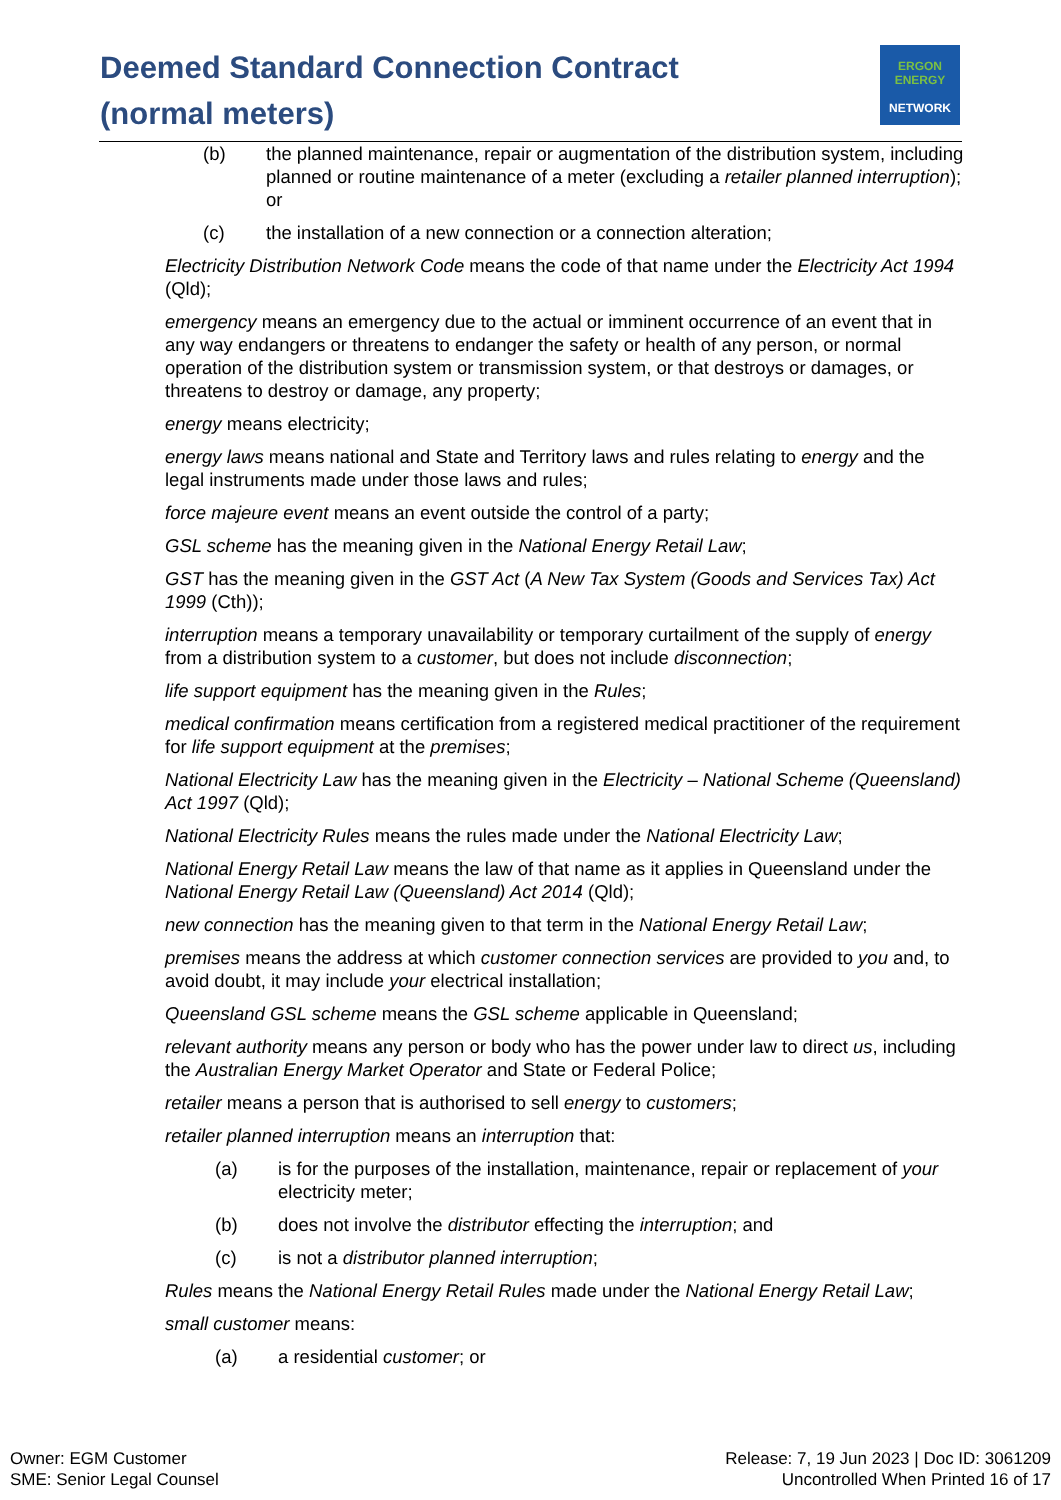Deemed Standard Connection Contract (normal meters)
ERGON ENERGY
NETWORK
(b) the planned maintenance, repair or augmentation of the distribution system, including planned or routine maintenance of a meter (excluding a retailer planned interruption); or
(c) the installation of a new connection or a connection alteration;
Electricity Distribution Network Code means the code of that name under the Electricity Act 1994 (Qld);
emergency means an emergency due to the actual or imminent occurrence of an event that in any way endangers or threatens to endanger the safety or health of any person, or normal operation of the distribution system or transmission system, or that destroys or damages, or threatens to destroy or damage, any property;
energy means electricity;
energy laws means national and State and Territory laws and rules relating to energy and the legal instruments made under those laws and rules;
force majeure event means an event outside the control of a party;
GSL scheme has the meaning given in the National Energy Retail Law;
GST has the meaning given in the GST Act (A New Tax System (Goods and Services Tax) Act 1999 (Cth));
interruption means a temporary unavailability or temporary curtailment of the supply of energy from a distribution system to a customer, but does not include disconnection;
life support equipment has the meaning given in the Rules;
medical confirmation means certification from a registered medical practitioner of the requirement for life support equipment at the premises;
National Electricity Law has the meaning given in the Electricity – National Scheme (Queensland) Act 1997 (Qld);
National Electricity Rules means the rules made under the National Electricity Law;
National Energy Retail Law means the law of that name as it applies in Queensland under the National Energy Retail Law (Queensland) Act 2014 (Qld);
new connection has the meaning given to that term in the National Energy Retail Law;
premises means the address at which customer connection services are provided to you and, to avoid doubt, it may include your electrical installation;
Queensland GSL scheme means the GSL scheme applicable in Queensland;
relevant authority means any person or body who has the power under law to direct us, including the Australian Energy Market Operator and State or Federal Police;
retailer means a person that is authorised to sell energy to customers;
retailer planned interruption means an interruption that:
(a) is for the purposes of the installation, maintenance, repair or replacement of your electricity meter;
(b) does not involve the distributor effecting the interruption; and
(c) is not a distributor planned interruption;
Rules means the National Energy Retail Rules made under the National Energy Retail Law;
small customer means:
(a) a residential customer; or
Owner: EGM Customer
SME: Senior Legal Counsel
Release: 7, 19 Jun 2023 | Doc ID: 3061209
Uncontrolled When Printed 16 of 17